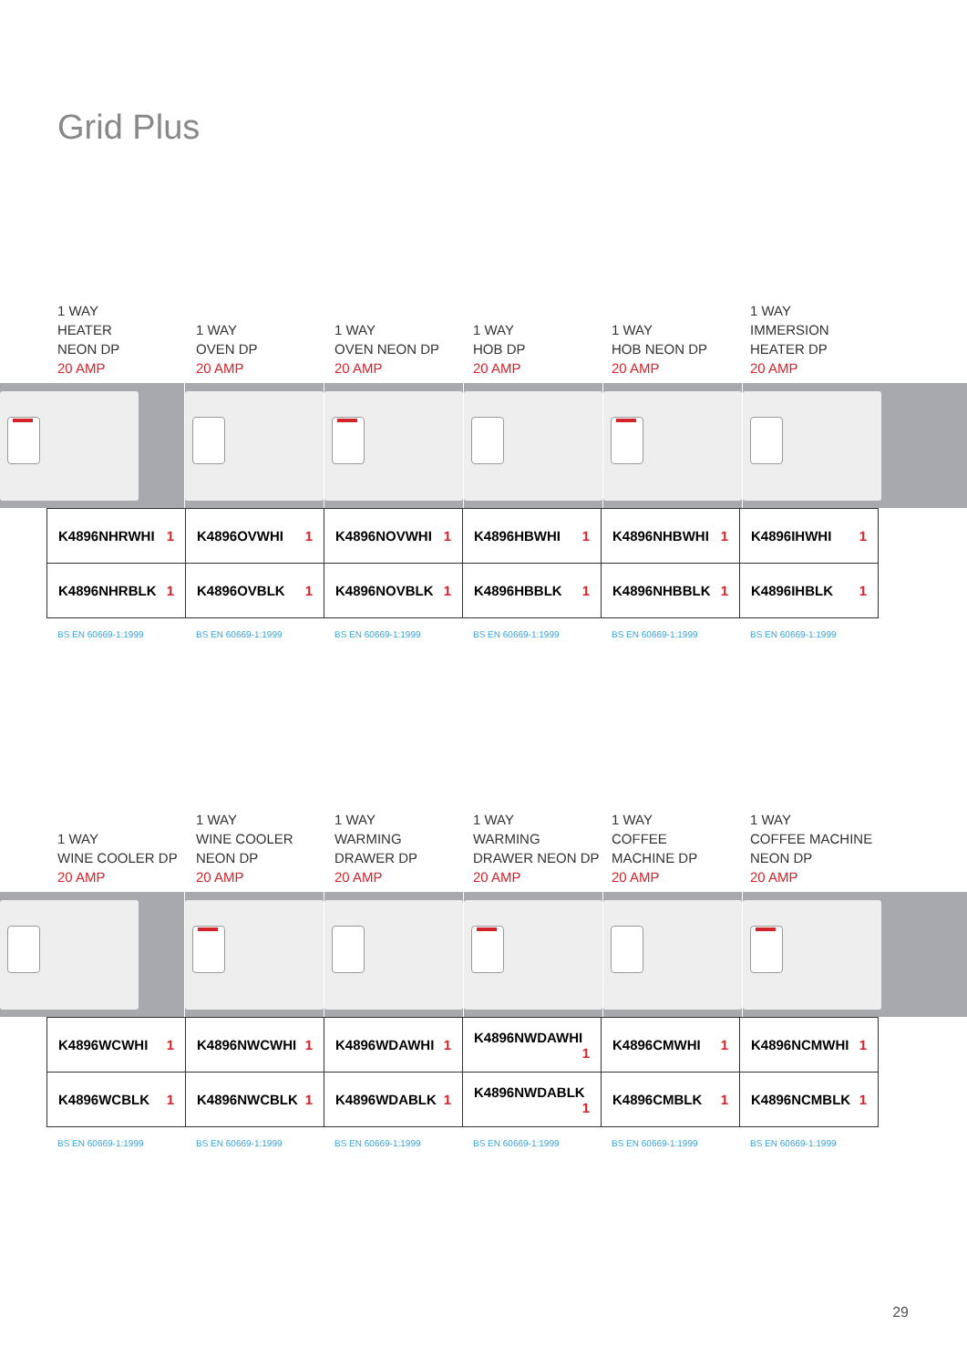Grid Plus
1 WAY
HEATER
NEON DP
20 AMP
1 WAY
OVEN DP
20 AMP
1 WAY
OVEN NEON DP
20 AMP
1 WAY
HOB DP
20 AMP
1 WAY
HOB NEON DP
20 AMP
1 WAY
IMMERSION
HEATER DP
20 AMP
| K4896NHRWHI 1 | K4896OVWHI 1 | K4896NOVWHI 1 | K4896HBWHI 1 | K4896NHBWHI 1 | K4896IHWHI 1 |
| K4896NHRBLK 1 | K4896OVBLK 1 | K4896NOVBLK 1 | K4896HBBLK 1 | K4896NHBBLK 1 | K4896IHBLK 1 |
BS EN 60669-1:1999 BS EN 60669-1:1999 BS EN 60669-1:1999 BS EN 60669-1:1999 BS EN 60669-1:1999 BS EN 60669-1:1999
1 WAY
WINE COOLER DP
20 AMP
1 WAY
WINE COOLER
NEON DP
20 AMP
1 WAY
WARMING
DRAWER DP
20 AMP
1 WAY
WARMING
DRAWER NEON DP
20 AMP
1 WAY
COFFEE
MACHINE DP
20 AMP
1 WAY
COFFEE MACHINE
NEON DP
20 AMP
| K4896WCWHI 1 | K4896NWCWHI 1 | K4896WDAWHI 1 | K4896NWDAWHI 1 | K4896CMWHI 1 | K4896NCMWHI 1 |
| K4896WCBLK 1 | K4896NWCBLK 1 | K4896WDABLK 1 | K4896NWDABLK 1 | K4896CMBLK 1 | K4896NCMBLK 1 |
BS EN 60669-1:1999 BS EN 60669-1:1999 BS EN 60669-1:1999 BS EN 60669-1:1999 BS EN 60669-1:1999 BS EN 60669-1:1999
29